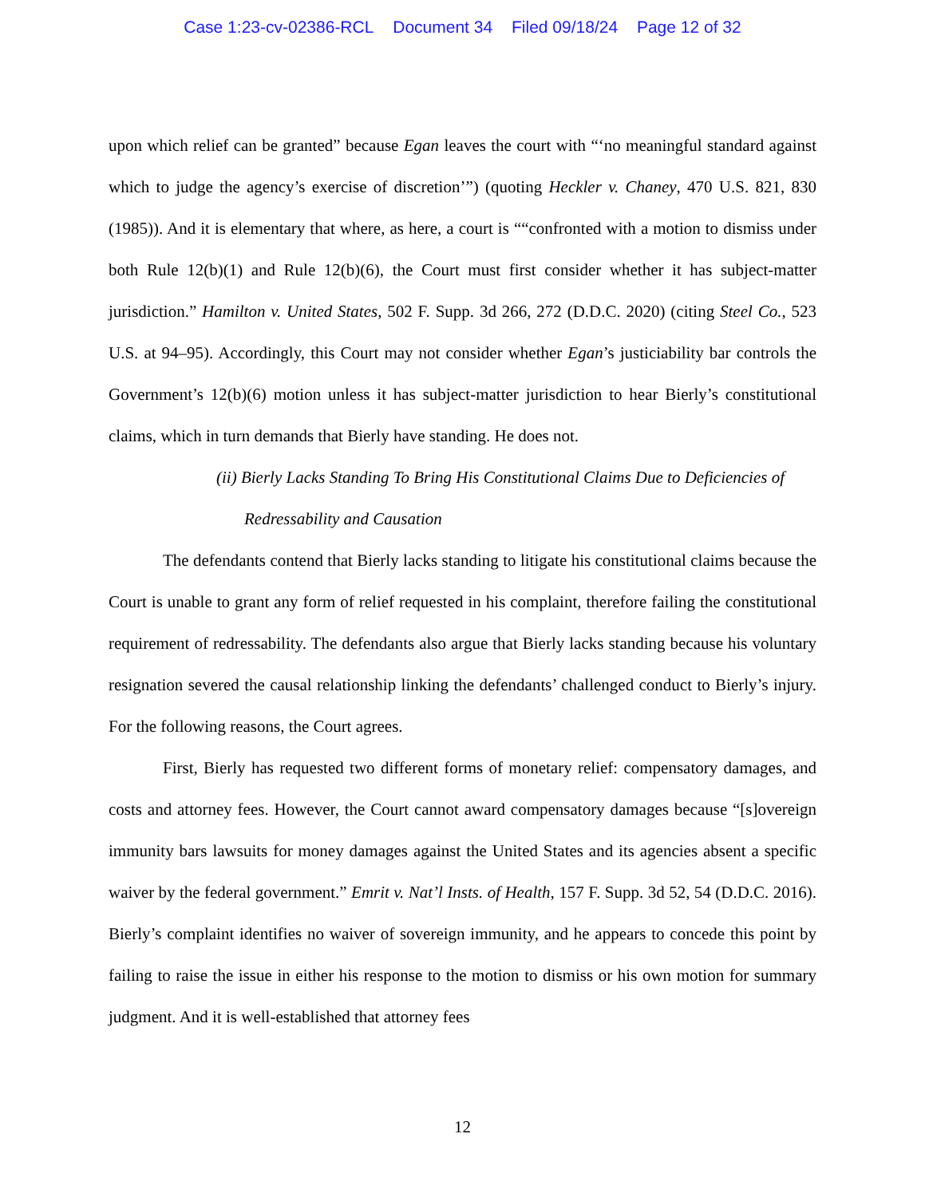Case 1:23-cv-02386-RCL Document 34 Filed 09/18/24 Page 12 of 32
upon which relief can be granted” because Egan leaves the court with “‘no meaningful standard against which to judge the agency’s exercise of discretion’”) (quoting Heckler v. Chaney, 470 U.S. 821, 830 (1985)). And it is elementary that where, as here, a court is ““confronted with a motion to dismiss under both Rule 12(b)(1) and Rule 12(b)(6), the Court must first consider whether it has subject-matter jurisdiction.” Hamilton v. United States, 502 F. Supp. 3d 266, 272 (D.D.C. 2020) (citing Steel Co., 523 U.S. at 94–95). Accordingly, this Court may not consider whether Egan’s justiciability bar controls the Government’s 12(b)(6) motion unless it has subject-matter jurisdiction to hear Bierly’s constitutional claims, which in turn demands that Bierly have standing. He does not.
(ii) Bierly Lacks Standing To Bring His Constitutional Claims Due to Deficiencies of Redressability and Causation
The defendants contend that Bierly lacks standing to litigate his constitutional claims because the Court is unable to grant any form of relief requested in his complaint, therefore failing the constitutional requirement of redressability. The defendants also argue that Bierly lacks standing because his voluntary resignation severed the causal relationship linking the defendants’ challenged conduct to Bierly’s injury. For the following reasons, the Court agrees.
First, Bierly has requested two different forms of monetary relief: compensatory damages, and costs and attorney fees. However, the Court cannot award compensatory damages because “[s]overeign immunity bars lawsuits for money damages against the United States and its agencies absent a specific waiver by the federal government.” Emrit v. Nat’l Insts. of Health, 157 F. Supp. 3d 52, 54 (D.D.C. 2016). Bierly’s complaint identifies no waiver of sovereign immunity, and he appears to concede this point by failing to raise the issue in either his response to the motion to dismiss or his own motion for summary judgment. And it is well-established that attorney fees
12